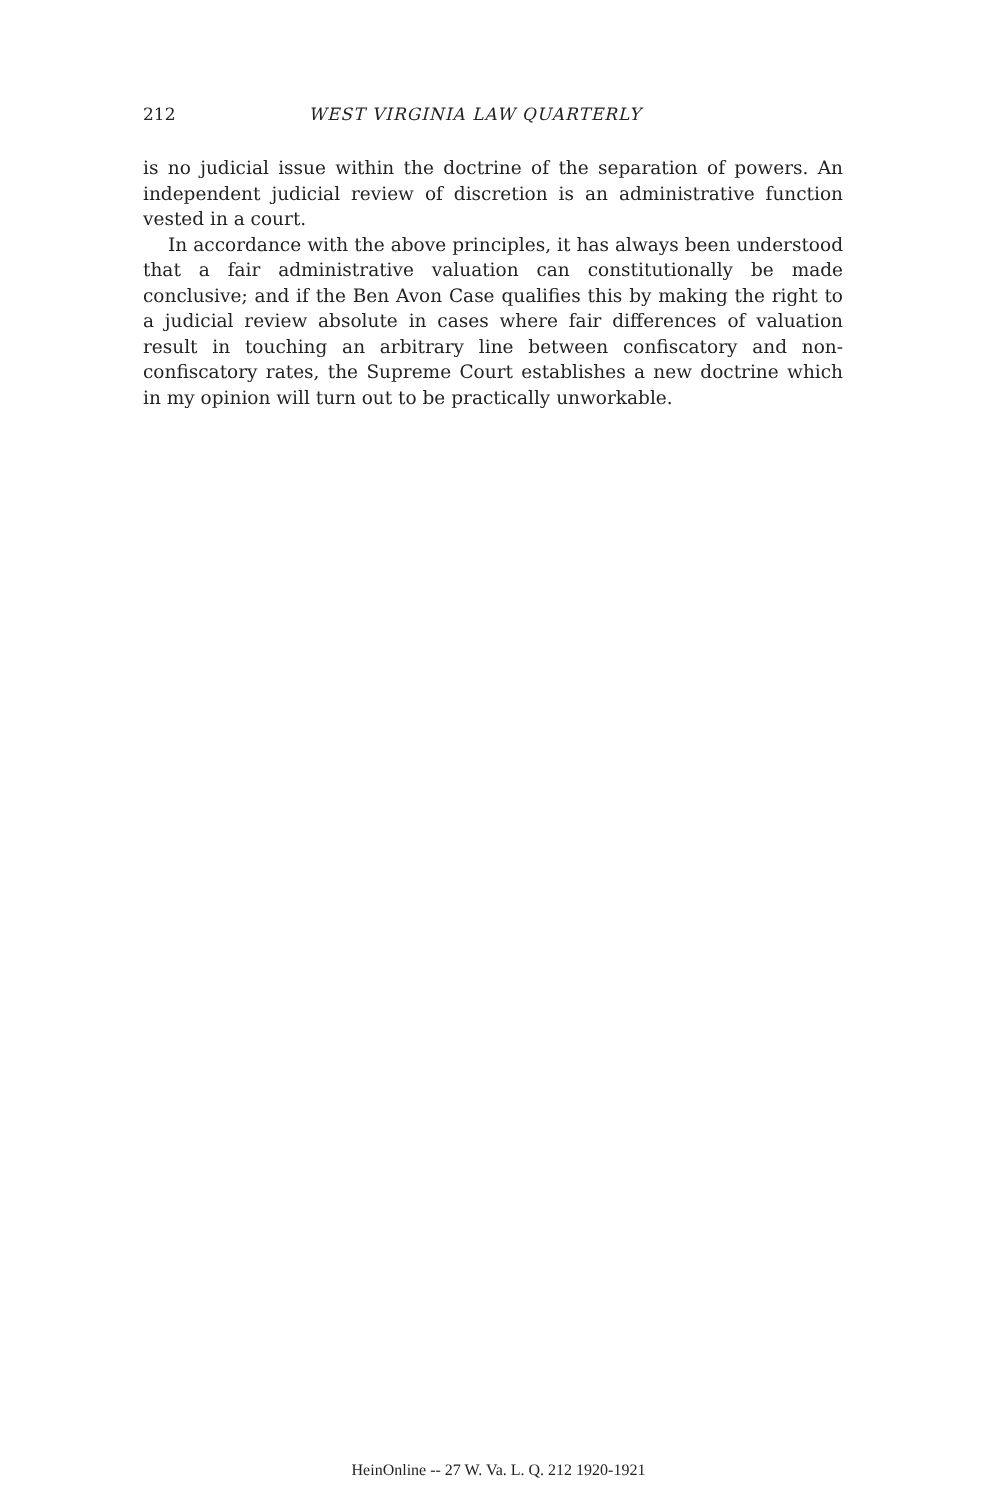212 WEST VIRGINIA LAW QUARTERLY
is no judicial issue within the doctrine of the separation of powers. An independent judicial review of discretion is an administrative function vested in a court.
In accordance with the above principles, it has always been understood that a fair administrative valuation can constitutionally be made conclusive; and if the Ben Avon Case qualifies this by making the right to a judicial review absolute in cases where fair differences of valuation result in touching an arbitrary line between confiscatory and non-confiscatory rates, the Supreme Court establishes a new doctrine which in my opinion will turn out to be practically unworkable.
HeinOnline -- 27 W. Va. L. Q. 212 1920-1921